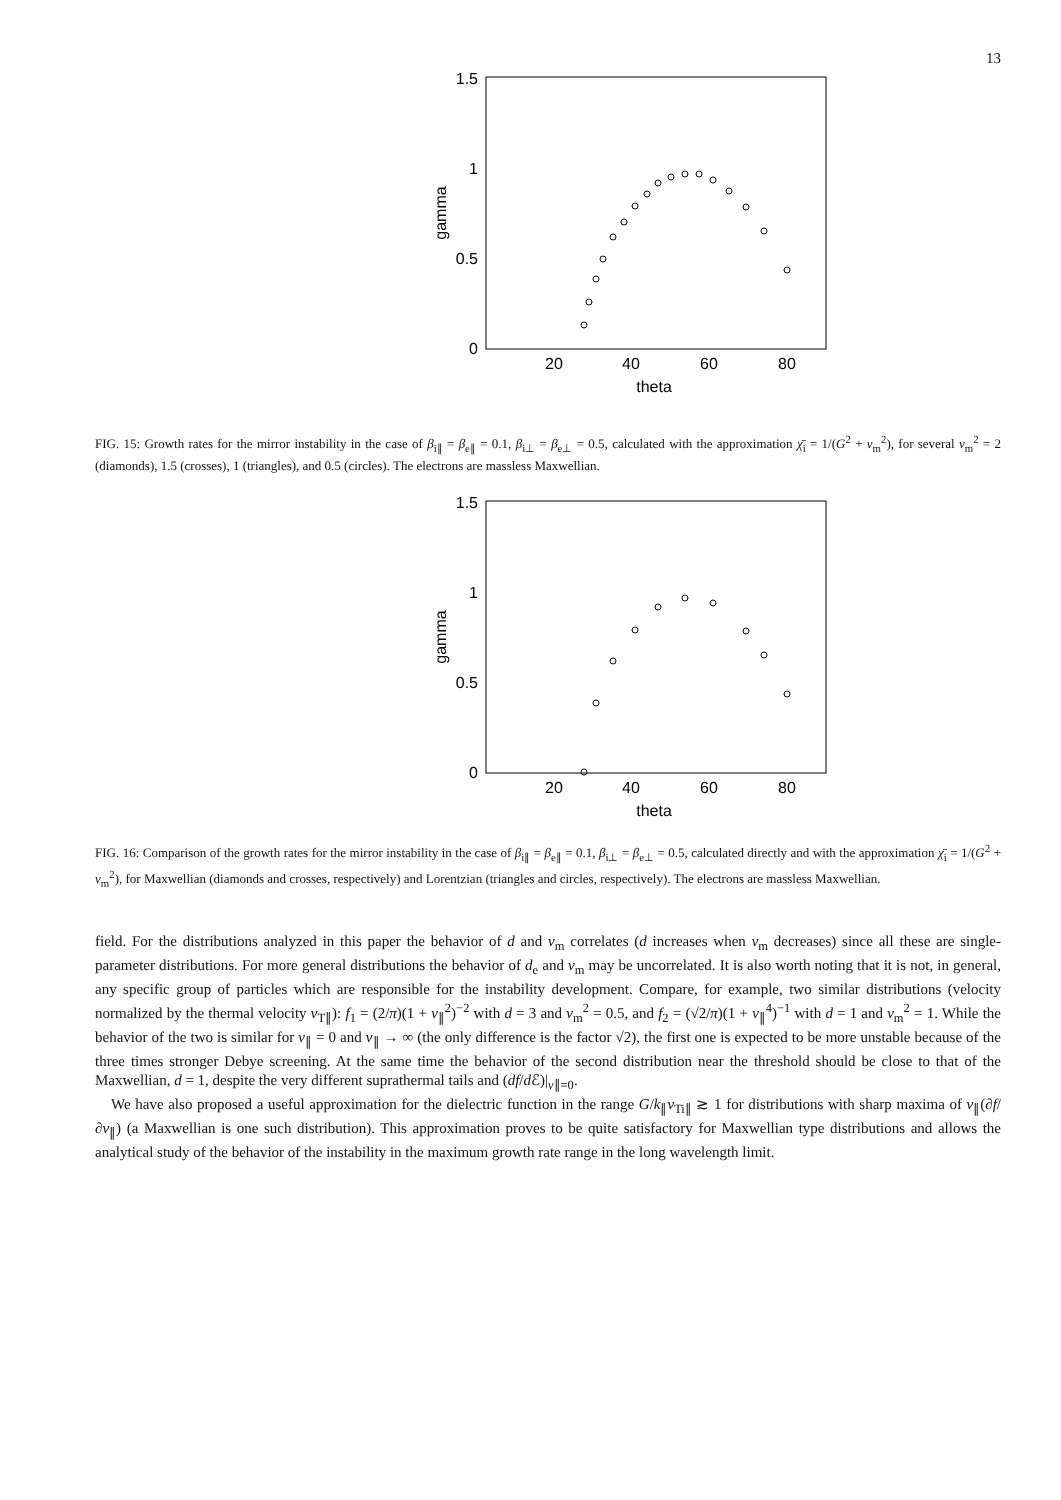13
1.5
1
0.5
0
20
40
60
80
theta
gamma
FIG. 15: Growth rates for the mirror instability in the case of β<sub>i∥</sub> = β<sub>e∥</sub> = 0.1, β<sub>i⊥</sub> = β<sub>e⊥</sub> = 0.5, calculated with the approximation χ̄<sub>i</sub> = 1/(G<sup>2</sup> + v<sub>m</sub><sup>2</sup>), for several v<sub>m</sub><sup>2</sup> = 2 (diamonds), 1.5 (crosses), 1 (triangles), and 0.5 (circles). The electrons are massless Maxwellian.
1.5
1
0.5
0
20
40
60
80
theta
gamma
FIG. 16: Comparison of the growth rates for the mirror instability in the case of β<sub>i∥</sub> = β<sub>e∥</sub> = 0.1, β<sub>i⊥</sub> = β<sub>e⊥</sub> = 0.5, calculated directly and with the approximation χ̄<sub>i</sub> = 1/(G<sup>2</sup> + v<sub>m</sub><sup>2</sup>), for Maxwellian (diamonds and crosses, respectively) and Lorentzian (triangles and circles, respectively). The electrons are massless Maxwellian.
field. For the distributions analyzed in this paper the behavior of d and v<sub>m</sub> correlates (d increases when v<sub>m</sub> decreases) since all these are single-parameter distributions. For more general distributions the behavior of d<sub>e</sub> and v<sub>m</sub> may be uncorrelated. It is also worth noting that it is not, in general, any specific group of particles which are responsible for the instability development. Compare, for example, two similar distributions (velocity normalized by the thermal velocity v<sub>T∥</sub>): f<sub>1</sub> = (2/π)(1 + v<sub>∥</sub><sup>2</sup>)<sup>−2</sup> with d = 3 and v<sub>m</sub><sup>2</sup> = 0.5, and f<sub>2</sub> = (√2/π)(1 + v<sub>∥</sub><sup>4</sup>)<sup>−1</sup> with d = 1 and v<sub>m</sub><sup>2</sup> = 1. While the behavior of the two is similar for v<sub>∥</sub> = 0 and v<sub>∥</sub> → ∞ (the only difference is the factor √2), the first one is expected to be more unstable because of the three times stronger Debye screening. At the same time the behavior of the second distribution near the threshold should be close to that of the Maxwellian, d = 1, despite the very different suprathermal tails and (df/d ℰ)|<sub>v∥=0</sub>.
We have also proposed a useful approximation for the dielectric function in the range G/k<sub>∥</sub>v<sub>Ti∥</sub> ≳ 1 for distributions with sharp maxima of v<sub>∥</sub>(∂f/∂v<sub>∥</sub>) (a Maxwellian is one such distribution). This approximation proves to be quite satisfactory for Maxwellian type distributions and allows the analytical study of the behavior of the instability in the maximum growth rate range in the long wavelength limit.